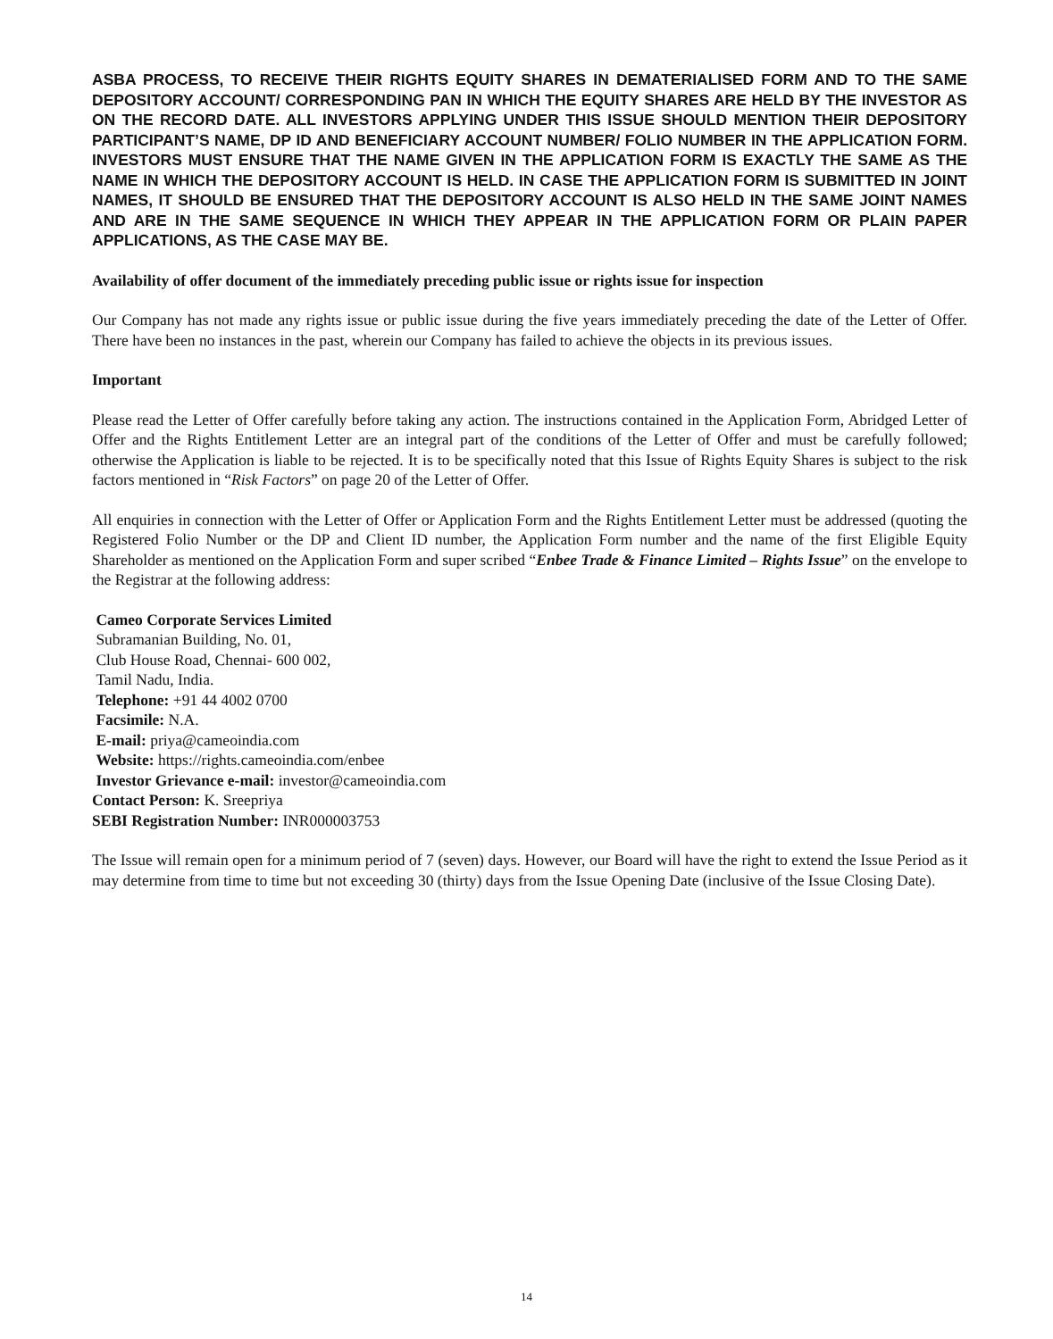ASBA PROCESS, TO RECEIVE THEIR RIGHTS EQUITY SHARES IN DEMATERIALISED FORM AND TO THE SAME DEPOSITORY ACCOUNT/ CORRESPONDING PAN IN WHICH THE EQUITY SHARES ARE HELD BY THE INVESTOR AS ON THE RECORD DATE. ALL INVESTORS APPLYING UNDER THIS ISSUE SHOULD MENTION THEIR DEPOSITORY PARTICIPANT’S NAME, DP ID AND BENEFICIARY ACCOUNT NUMBER/ FOLIO NUMBER IN THE APPLICATION FORM. INVESTORS MUST ENSURE THAT THE NAME GIVEN IN THE APPLICATION FORM IS EXACTLY THE SAME AS THE NAME IN WHICH THE DEPOSITORY ACCOUNT IS HELD. IN CASE THE APPLICATION FORM IS SUBMITTED IN JOINT NAMES, IT SHOULD BE ENSURED THAT THE DEPOSITORY ACCOUNT IS ALSO HELD IN THE SAME JOINT NAMES AND ARE IN THE SAME SEQUENCE IN WHICH THEY APPEAR IN THE APPLICATION FORM OR PLAIN PAPER APPLICATIONS, AS THE CASE MAY BE.
Availability of offer document of the immediately preceding public issue or rights issue for inspection
Our Company has not made any rights issue or public issue during the five years immediately preceding the date of the Letter of Offer. There have been no instances in the past, wherein our Company has failed to achieve the objects in its previous issues.
Important
Please read the Letter of Offer carefully before taking any action. The instructions contained in the Application Form, Abridged Letter of Offer and the Rights Entitlement Letter are an integral part of the conditions of the Letter of Offer and must be carefully followed; otherwise the Application is liable to be rejected. It is to be specifically noted that this Issue of Rights Equity Shares is subject to the risk factors mentioned in “Risk Factors” on page 20 of the Letter of Offer.
All enquiries in connection with the Letter of Offer or Application Form and the Rights Entitlement Letter must be addressed (quoting the Registered Folio Number or the DP and Client ID number, the Application Form number and the name of the first Eligible Equity Shareholder as mentioned on the Application Form and super scribed “Enbee Trade & Finance Limited – Rights Issue” on the envelope to the Registrar at the following address:
Cameo Corporate Services Limited
Subramanian Building, No. 01,
Club House Road, Chennai- 600 002,
Tamil Nadu, India.
Telephone: +91 44 4002 0700
Facsimile: N.A.
E-mail: priya@cameoindia.com
Website: https://rights.cameoindia.com/enbee
Investor Grievance e-mail: investor@cameoindia.com
Contact Person: K. Sreepriya
SEBI Registration Number: INR000003753
The Issue will remain open for a minimum period of 7 (seven) days. However, our Board will have the right to extend the Issue Period as it may determine from time to time but not exceeding 30 (thirty) days from the Issue Opening Date (inclusive of the Issue Closing Date).
14